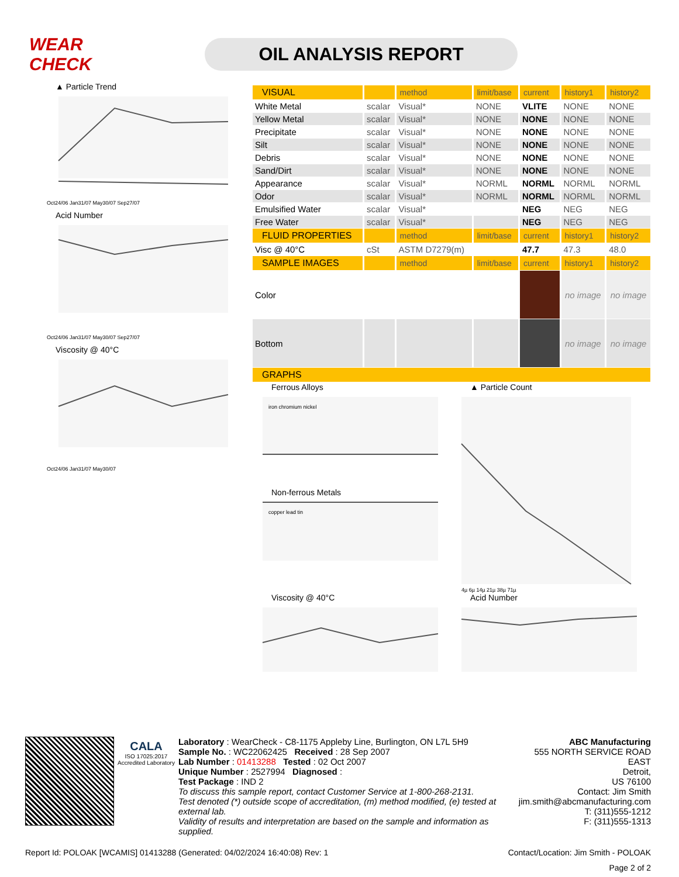WEAR CHECK
OIL ANALYSIS REPORT
▲ Particle Trend
Oct24/06 Jan31/07 May30/07 Sep27/07
Acid Number
Oct24/06 Jan31/07 May30/07 Sep27/07
Viscosity @ 40°C
Oct24/06 Jan31/07 May30/07
| VISUAL | | method | limit/base | current | history1 | history2 |
| --- | --- | --- | --- | --- | --- | --- |
| White Metal | scalar | Visual* | NONE | VLITE | NONE | NONE |
| Yellow Metal | scalar | Visual* | NONE | NONE | NONE | NONE |
| Precipitate | scalar | Visual* | NONE | NONE | NONE | NONE |
| Silt | scalar | Visual* | NONE | NONE | NONE | NONE |
| Debris | scalar | Visual* | NONE | NONE | NONE | NONE |
| Sand/Dirt | scalar | Visual* | NONE | NONE | NONE | NONE |
| Appearance | scalar | Visual* | NORML | NORML | NORML | NORML |
| Odor | scalar | Visual* | NORML | NORML | NORML | NORML |
| Emulsified Water | scalar | Visual* | | NEG | NEG | NEG |
| Free Water | scalar | Visual* | | NEG | NEG | NEG |
| FLUID PROPERTIES | | method | limit/base | current | history1 | history2 |
| Visc @ 40°C | cSt | ASTM D7279(m) | | 47.7 | 47.3 | 48.0 |
| SAMPLE IMAGES | | method | limit/base | current | history1 | history2 |
| Color | | | | | no image | no image |
| Bottom | | | | | no image | no image |
| GRAPHS | | | | | | |
Ferrous Alloys
iron chromium nickel
Non-ferrous Metals
copper lead tin
Viscosity @ 40°C
▲ Particle Count
4µ 6µ 14µ 21µ 38µ 71µ
Acid Number
CALA
ISO 17025:2017 Accredited Laboratory
Laboratory : WearCheck - C8-1175 Appleby Line, Burlington, ON L7L 5H9
Sample No. : WC22062425 Received : 28 Sep 2007
Lab Number : 01413288 Tested : 02 Oct 2007
Unique Number : 2527994 Diagnosed :
Test Package : IND 2
To discuss this sample report, contact Customer Service at 1-800-268-2131.
Test denoted (*) outside scope of accreditation, (m) method modified, (e) tested at external lab.
Validity of results and interpretation are based on the sample and information as supplied.
ABC Manufacturing
555 NORTH SERVICE ROAD EAST
Detroit,
US 76100
Contact: Jim Smith
jim.smith@abcmanufacturing.com
T: (311)555-1212
F: (311)555-1313
Report Id: POLOAK [WCAMIS] 01413288 (Generated: 04/02/2024 16:40:08) Rev: 1 Contact/Location: Jim Smith - POLOAK
Page 2 of 2